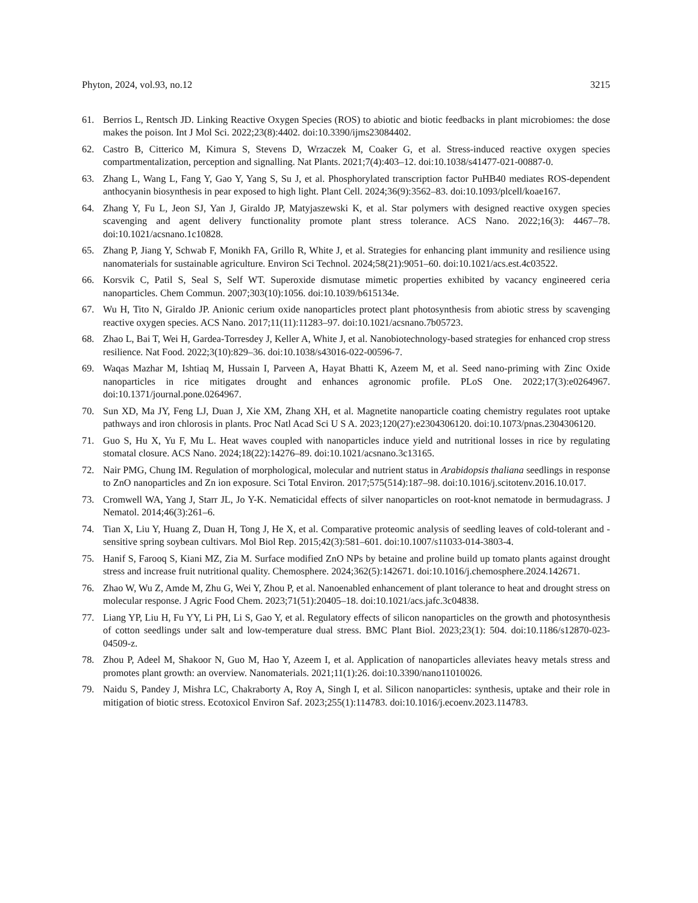Phyton, 2024, vol.93, no.12 3215
61. Berrios L, Rentsch JD. Linking Reactive Oxygen Species (ROS) to abiotic and biotic feedbacks in plant microbiomes: the dose makes the poison. Int J Mol Sci. 2022;23(8):4402. doi:10.3390/ijms23084402.
62. Castro B, Citterico M, Kimura S, Stevens D, Wrzaczek M, Coaker G, et al. Stress-induced reactive oxygen species compartmentalization, perception and signalling. Nat Plants. 2021;7(4):403–12. doi:10.1038/s41477-021-00887-0.
63. Zhang L, Wang L, Fang Y, Gao Y, Yang S, Su J, et al. Phosphorylated transcription factor PuHB40 mediates ROS-dependent anthocyanin biosynthesis in pear exposed to high light. Plant Cell. 2024;36(9):3562–83. doi:10.1093/plcell/koae167.
64. Zhang Y, Fu L, Jeon SJ, Yan J, Giraldo JP, Matyjaszewski K, et al. Star polymers with designed reactive oxygen species scavenging and agent delivery functionality promote plant stress tolerance. ACS Nano. 2022;16(3): 4467–78. doi:10.1021/acsnano.1c10828.
65. Zhang P, Jiang Y, Schwab F, Monikh FA, Grillo R, White J, et al. Strategies for enhancing plant immunity and resilience using nanomaterials for sustainable agriculture. Environ Sci Technol. 2024;58(21):9051–60. doi:10.1021/acs.est.4c03522.
66. Korsvik C, Patil S, Seal S, Self WT. Superoxide dismutase mimetic properties exhibited by vacancy engineered ceria nanoparticles. Chem Commun. 2007;303(10):1056. doi:10.1039/b615134e.
67. Wu H, Tito N, Giraldo JP. Anionic cerium oxide nanoparticles protect plant photosynthesis from abiotic stress by scavenging reactive oxygen species. ACS Nano. 2017;11(11):11283–97. doi:10.1021/acsnano.7b05723.
68. Zhao L, Bai T, Wei H, Gardea-Torresdey J, Keller A, White J, et al. Nanobiotechnology-based strategies for enhanced crop stress resilience. Nat Food. 2022;3(10):829–36. doi:10.1038/s43016-022-00596-7.
69. Waqas Mazhar M, Ishtiaq M, Hussain I, Parveen A, Hayat Bhatti K, Azeem M, et al. Seed nano-priming with Zinc Oxide nanoparticles in rice mitigates drought and enhances agronomic profile. PLoS One. 2022;17(3):e0264967. doi:10.1371/journal.pone.0264967.
70. Sun XD, Ma JY, Feng LJ, Duan J, Xie XM, Zhang XH, et al. Magnetite nanoparticle coating chemistry regulates root uptake pathways and iron chlorosis in plants. Proc Natl Acad Sci U S A. 2023;120(27):e2304306120. doi:10.1073/pnas.2304306120.
71. Guo S, Hu X, Yu F, Mu L. Heat waves coupled with nanoparticles induce yield and nutritional losses in rice by regulating stomatal closure. ACS Nano. 2024;18(22):14276–89. doi:10.1021/acsnano.3c13165.
72. Nair PMG, Chung IM. Regulation of morphological, molecular and nutrient status in Arabidopsis thaliana seedlings in response to ZnO nanoparticles and Zn ion exposure. Sci Total Environ. 2017;575(514):187–98. doi:10.1016/j.scitotenv.2016.10.017.
73. Cromwell WA, Yang J, Starr JL, Jo Y-K. Nematicidal effects of silver nanoparticles on root-knot nematode in bermudagrass. J Nematol. 2014;46(3):261–6.
74. Tian X, Liu Y, Huang Z, Duan H, Tong J, He X, et al. Comparative proteomic analysis of seedling leaves of cold-tolerant and -sensitive spring soybean cultivars. Mol Biol Rep. 2015;42(3):581–601. doi:10.1007/s11033-014-3803-4.
75. Hanif S, Farooq S, Kiani MZ, Zia M. Surface modified ZnO NPs by betaine and proline build up tomato plants against drought stress and increase fruit nutritional quality. Chemosphere. 2024;362(5):142671. doi:10.1016/j.chemosphere.2024.142671.
76. Zhao W, Wu Z, Amde M, Zhu G, Wei Y, Zhou P, et al. Nanoenabled enhancement of plant tolerance to heat and drought stress on molecular response. J Agric Food Chem. 2023;71(51):20405–18. doi:10.1021/acs.jafc.3c04838.
77. Liang YP, Liu H, Fu YY, Li PH, Li S, Gao Y, et al. Regulatory effects of silicon nanoparticles on the growth and photosynthesis of cotton seedlings under salt and low-temperature dual stress. BMC Plant Biol. 2023;23(1): 504. doi:10.1186/s12870-023-04509-z.
78. Zhou P, Adeel M, Shakoor N, Guo M, Hao Y, Azeem I, et al. Application of nanoparticles alleviates heavy metals stress and promotes plant growth: an overview. Nanomaterials. 2021;11(1):26. doi:10.3390/nano11010026.
79. Naidu S, Pandey J, Mishra LC, Chakraborty A, Roy A, Singh I, et al. Silicon nanoparticles: synthesis, uptake and their role in mitigation of biotic stress. Ecotoxicol Environ Saf. 2023;255(1):114783. doi:10.1016/j.ecoenv.2023.114783.